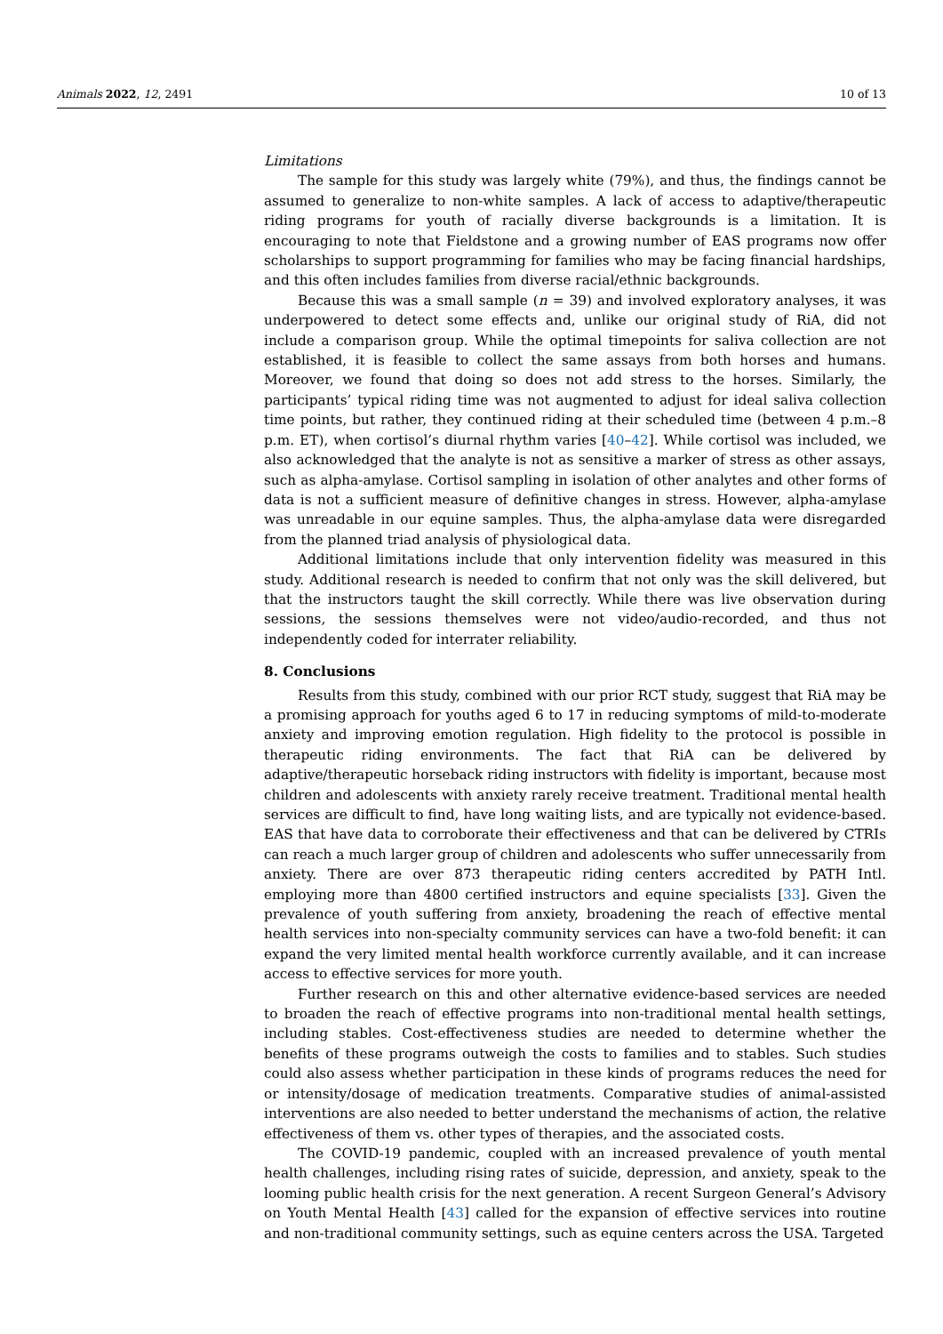Animals 2022, 12, 2491 10 of 13
Limitations
The sample for this study was largely white (79%), and thus, the findings cannot be assumed to generalize to non-white samples. A lack of access to adaptive/therapeutic riding programs for youth of racially diverse backgrounds is a limitation. It is encouraging to note that Fieldstone and a growing number of EAS programs now offer scholarships to support programming for families who may be facing financial hardships, and this often includes families from diverse racial/ethnic backgrounds.
Because this was a small sample (n = 39) and involved exploratory analyses, it was underpowered to detect some effects and, unlike our original study of RiA, did not include a comparison group. While the optimal timepoints for saliva collection are not established, it is feasible to collect the same assays from both horses and humans. Moreover, we found that doing so does not add stress to the horses. Similarly, the participants’ typical riding time was not augmented to adjust for ideal saliva collection time points, but rather, they continued riding at their scheduled time (between 4 p.m.–8 p.m. ET), when cortisol’s diurnal rhythm varies [40–42]. While cortisol was included, we also acknowledged that the analyte is not as sensitive a marker of stress as other assays, such as alpha-amylase. Cortisol sampling in isolation of other analytes and other forms of data is not a sufficient measure of definitive changes in stress. However, alpha-amylase was unreadable in our equine samples. Thus, the alpha-amylase data were disregarded from the planned triad analysis of physiological data.
Additional limitations include that only intervention fidelity was measured in this study. Additional research is needed to confirm that not only was the skill delivered, but that the instructors taught the skill correctly. While there was live observation during sessions, the sessions themselves were not video/audio-recorded, and thus not independently coded for interrater reliability.
8. Conclusions
Results from this study, combined with our prior RCT study, suggest that RiA may be a promising approach for youths aged 6 to 17 in reducing symptoms of mild-to-moderate anxiety and improving emotion regulation. High fidelity to the protocol is possible in therapeutic riding environments. The fact that RiA can be delivered by adaptive/therapeutic horseback riding instructors with fidelity is important, because most children and adolescents with anxiety rarely receive treatment. Traditional mental health services are difficult to find, have long waiting lists, and are typically not evidence-based. EAS that have data to corroborate their effectiveness and that can be delivered by CTRIs can reach a much larger group of children and adolescents who suffer unnecessarily from anxiety. There are over 873 therapeutic riding centers accredited by PATH Intl. employing more than 4800 certified instructors and equine specialists [33]. Given the prevalence of youth suffering from anxiety, broadening the reach of effective mental health services into non-specialty community services can have a two-fold benefit: it can expand the very limited mental health workforce currently available, and it can increase access to effective services for more youth.
Further research on this and other alternative evidence-based services are needed to broaden the reach of effective programs into non-traditional mental health settings, including stables. Cost-effectiveness studies are needed to determine whether the benefits of these programs outweigh the costs to families and to stables. Such studies could also assess whether participation in these kinds of programs reduces the need for or intensity/dosage of medication treatments. Comparative studies of animal-assisted interventions are also needed to better understand the mechanisms of action, the relative effectiveness of them vs. other types of therapies, and the associated costs.
The COVID-19 pandemic, coupled with an increased prevalence of youth mental health challenges, including rising rates of suicide, depression, and anxiety, speak to the looming public health crisis for the next generation. A recent Surgeon General’s Advisory on Youth Mental Health [43] called for the expansion of effective services into routine and non-traditional community settings, such as equine centers across the USA. Targeted